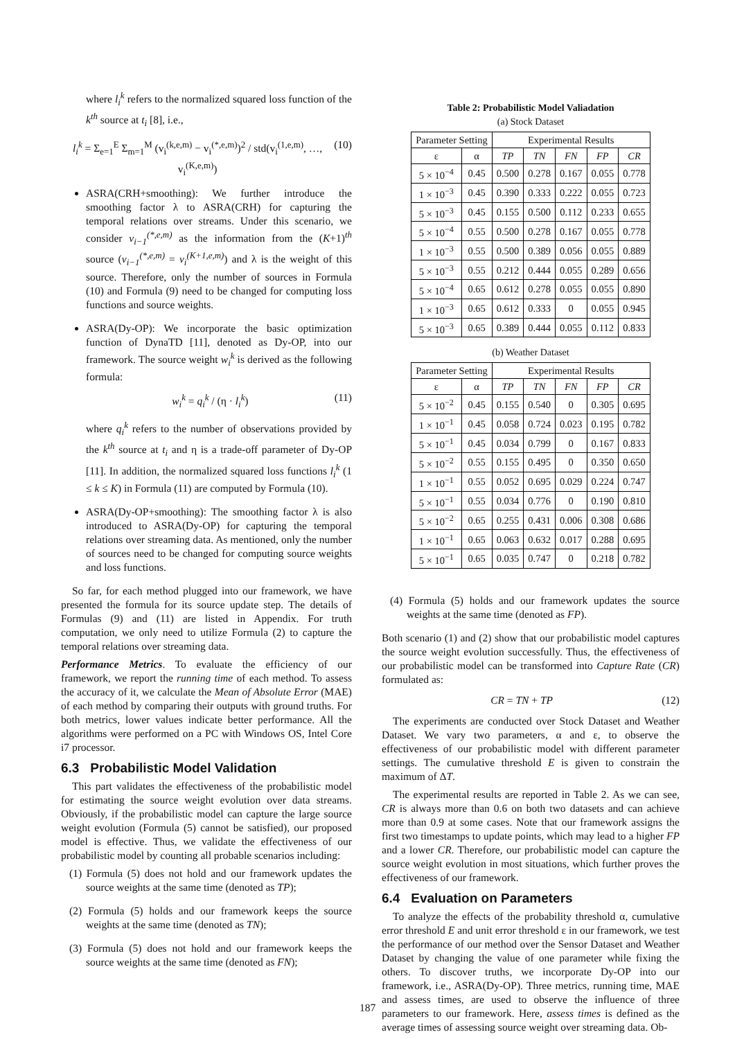where l<sub>i</sub><sup>k</sup> refers to the normalized squared loss function of the k<sup>th</sup> source at t<sub>i</sub> [8], i.e.,
l<sub>i</sub><sup>k</sup> = Σ<sub>e=1</sub><sup>E</sup> Σ<sub>m=1</sub><sup>M</sup> (v<sub>i</sub><sup>(k,e,m)</sup> − v<sub>i</sub><sup>(*,e,m)</sup>)<sup>2</sup> / std(v<sub>i</sub><sup>(1,e,m)</sup>, …, v<sub>i</sub><sup>(K,e,m)</sup>) (10)
ASRA(CRH+smoothing): We further introduce the smoothing factor λ to ASRA(CRH) for capturing the temporal relations over streams. Under this scenario, we consider v<sub>i−1</sub><sup>(*,e,m)</sup> as the information from the (K+1)<sup>th</sup> source (v<sub>i−1</sub><sup>(*,e,m)</sup> = v<sub>i</sub><sup>(K+1,e,m)</sup>) and λ is the weight of this source. Therefore, only the number of sources in Formula (10) and Formula (9) need to be changed for computing loss functions and source weights.
ASRA(Dy-OP): We incorporate the basic optimization function of DynaTD [11], denoted as Dy-OP, into our framework. The source weight w<sub>i</sub><sup>k</sup> is derived as the following formula:
w<sub>i</sub><sup>k</sup> = q<sub>i</sub><sup>k</sup> / (η · l<sub>i</sub><sup>k</sup>) (11)
where q<sub>i</sub><sup>k</sup> refers to the number of observations provided by the k<sup>th</sup> source at t<sub>i</sub> and η is a trade-off parameter of Dy-OP [11]. In addition, the normalized squared loss functions l<sub>i</sub><sup>k</sup> (1 ≤ k ≤ K) in Formula (11) are computed by Formula (10).
ASRA(Dy-OP+smoothing): The smoothing factor λ is also introduced to ASRA(Dy-OP) for capturing the temporal relations over streaming data. As mentioned, only the number of sources need to be changed for computing source weights and loss functions.
So far, for each method plugged into our framework, we have presented the formula for its source update step. The details of Formulas (9) and (11) are listed in Appendix. For truth computation, we only need to utilize Formula (2) to capture the temporal relations over streaming data.
Performance Metrics. To evaluate the efficiency of our framework, we report the running time of each method. To assess the accuracy of it, we calculate the Mean of Absolute Error (MAE) of each method by comparing their outputs with ground truths. For both metrics, lower values indicate better performance. All the algorithms were performed on a PC with Windows OS, Intel Core i7 processor.
6.3 Probabilistic Model Validation
This part validates the effectiveness of the probabilistic model for estimating the source weight evolution over data streams. Obviously, if the probabilistic model can capture the large source weight evolution (Formula (5) cannot be satisfied), our proposed model is effective. Thus, we validate the effectiveness of our probabilistic model by counting all probable scenarios including:
(1) Formula (5) does not hold and our framework updates the source weights at the same time (denoted as TP);
(2) Formula (5) holds and our framework keeps the source weights at the same time (denoted as TN);
(3) Formula (5) does not hold and our framework keeps the source weights at the same time (denoted as FN);
Table 2: Probabilistic Model Valiadation
(a) Stock Dataset
| Parameter Setting | | Experimental Results | | | | |
| --- | --- | --- | --- | --- | --- | --- |
| ε | α | TP | TN | FN | FP | CR |
| 5 × 10<sup>−4</sup> | 0.45 | 0.500 | 0.278 | 0.167 | 0.055 | 0.778 |
| 1 × 10<sup>−3</sup> | 0.45 | 0.390 | 0.333 | 0.222 | 0.055 | 0.723 |
| 5 × 10<sup>−3</sup> | 0.45 | 0.155 | 0.500 | 0.112 | 0.233 | 0.655 |
| 5 × 10<sup>−4</sup> | 0.55 | 0.500 | 0.278 | 0.167 | 0.055 | 0.778 |
| 1 × 10<sup>−3</sup> | 0.55 | 0.500 | 0.389 | 0.056 | 0.055 | 0.889 |
| 5 × 10<sup>−3</sup> | 0.55 | 0.212 | 0.444 | 0.055 | 0.289 | 0.656 |
| 5 × 10<sup>−4</sup> | 0.65 | 0.612 | 0.278 | 0.055 | 0.055 | 0.890 |
| 1 × 10<sup>−3</sup> | 0.65 | 0.612 | 0.333 | 0 | 0.055 | 0.945 |
| 5 × 10<sup>−3</sup> | 0.65 | 0.389 | 0.444 | 0.055 | 0.112 | 0.833 |
(b) Weather Dataset
| Parameter Setting | | Experimental Results | | | | |
| --- | --- | --- | --- | --- | --- | --- |
| ε | α | TP | TN | FN | FP | CR |
| 5 × 10<sup>−2</sup> | 0.45 | 0.155 | 0.540 | 0 | 0.305 | 0.695 |
| 1 × 10<sup>−1</sup> | 0.45 | 0.058 | 0.724 | 0.023 | 0.195 | 0.782 |
| 5 × 10<sup>−1</sup> | 0.45 | 0.034 | 0.799 | 0 | 0.167 | 0.833 |
| 5 × 10<sup>−2</sup> | 0.55 | 0.155 | 0.495 | 0 | 0.350 | 0.650 |
| 1 × 10<sup>−1</sup> | 0.55 | 0.052 | 0.695 | 0.029 | 0.224 | 0.747 |
| 5 × 10<sup>−1</sup> | 0.55 | 0.034 | 0.776 | 0 | 0.190 | 0.810 |
| 5 × 10<sup>−2</sup> | 0.65 | 0.255 | 0.431 | 0.006 | 0.308 | 0.686 |
| 1 × 10<sup>−1</sup> | 0.65 | 0.063 | 0.632 | 0.017 | 0.288 | 0.695 |
| 5 × 10<sup>−1</sup> | 0.65 | 0.035 | 0.747 | 0 | 0.218 | 0.782 |
(4) Formula (5) holds and our framework updates the source weights at the same time (denoted as FP).
Both scenario (1) and (2) show that our probabilistic model captures the source weight evolution successfully. Thus, the effectiveness of our probabilistic model can be transformed into Capture Rate (CR) formulated as:
CR = TN + TP (12)
The experiments are conducted over Stock Dataset and Weather Dataset. We vary two parameters, α and ε, to observe the effectiveness of our probabilistic model with different parameter settings. The cumulative threshold E is given to constrain the maximum of ΔT.
The experimental results are reported in Table 2. As we can see, CR is always more than 0.6 on both two datasets and can achieve more than 0.9 at some cases. Note that our framework assigns the first two timestamps to update points, which may lead to a higher FP and a lower CR. Therefore, our probabilistic model can capture the source weight evolution in most situations, which further proves the effectiveness of our framework.
6.4 Evaluation on Parameters
To analyze the effects of the probability threshold α, cumulative error threshold E and unit error threshold ε in our framework, we test the performance of our method over the Sensor Dataset and Weather Dataset by changing the value of one parameter while fixing the others. To discover truths, we incorporate Dy-OP into our framework, i.e., ASRA(Dy-OP). Three metrics, running time, MAE and assess times, are used to observe the influence of three parameters to our framework. Here, assess times is defined as the average times of assessing source weight over streaming data. Ob-
187